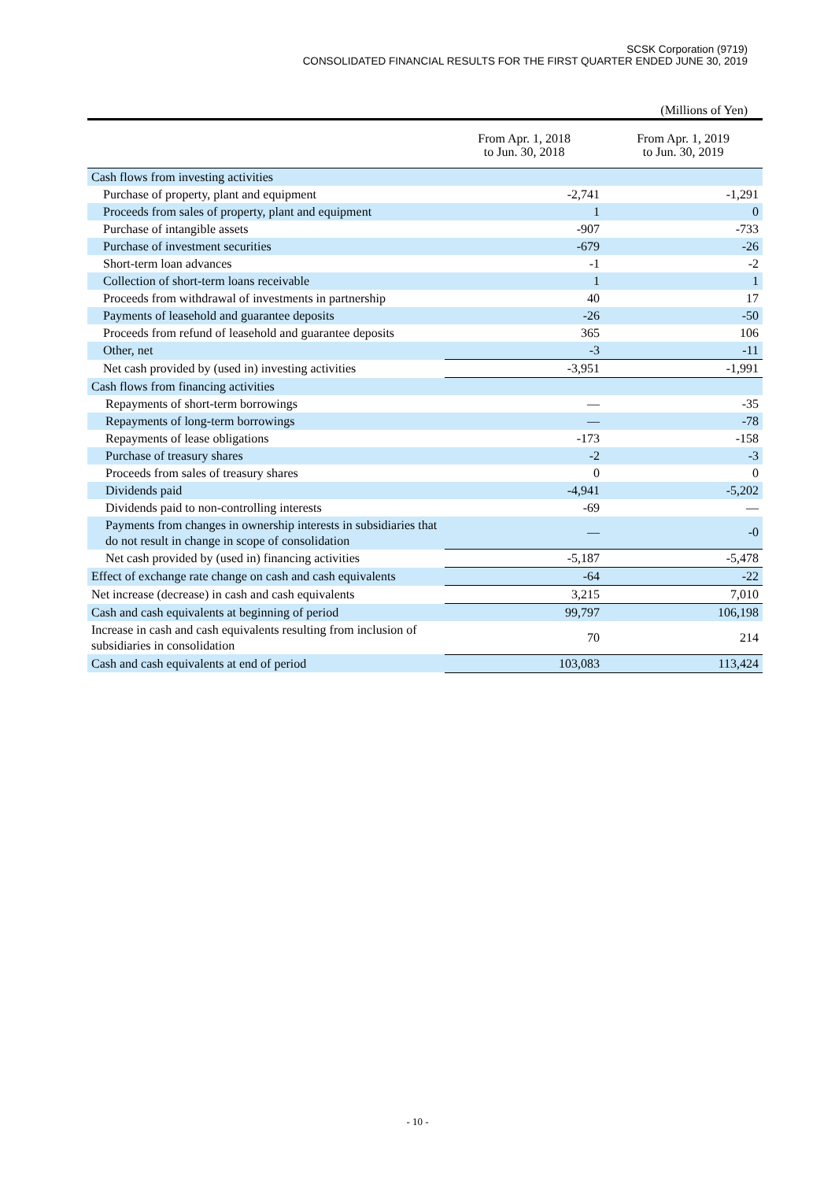SCSK Corporation (9719)
CONSOLIDATED FINANCIAL RESULTS FOR THE FIRST QUARTER ENDED JUNE 30, 2019
(Millions of Yen)
| | From Apr. 1, 2018 to Jun. 30, 2018 | From Apr. 1, 2019 to Jun. 30, 2019 |
| --- | --- | --- |
| Cash flows from investing activities | | |
| Purchase of property, plant and equipment | -2,741 | -1,291 |
| Proceeds from sales of property, plant and equipment | 1 | 0 |
| Purchase of intangible assets | -907 | -733 |
| Purchase of investment securities | -679 | -26 |
| Short-term loan advances | -1 | -2 |
| Collection of short-term loans receivable | 1 | 1 |
| Proceeds from withdrawal of investments in partnership | 40 | 17 |
| Payments of leasehold and guarantee deposits | -26 | -50 |
| Proceeds from refund of leasehold and guarantee deposits | 365 | 106 |
| Other, net | -3 | -11 |
| Net cash provided by (used in) investing activities | -3,951 | -1,991 |
| Cash flows from financing activities | | |
| Repayments of short-term borrowings | — | -35 |
| Repayments of long-term borrowings | — | -78 |
| Repayments of lease obligations | -173 | -158 |
| Purchase of treasury shares | -2 | -3 |
| Proceeds from sales of treasury shares | 0 | 0 |
| Dividends paid | -4,941 | -5,202 |
| Dividends paid to non-controlling interests | -69 | — |
| Payments from changes in ownership interests in subsidiaries that do not result in change in scope of consolidation | — | -0 |
| Net cash provided by (used in) financing activities | -5,187 | -5,478 |
| Effect of exchange rate change on cash and cash equivalents | -64 | -22 |
| Net increase (decrease) in cash and cash equivalents | 3,215 | 7,010 |
| Cash and cash equivalents at beginning of period | 99,797 | 106,198 |
| Increase in cash and cash equivalents resulting from inclusion of subsidiaries in consolidation | 70 | 214 |
| Cash and cash equivalents at end of period | 103,083 | 113,424 |
- 10 -